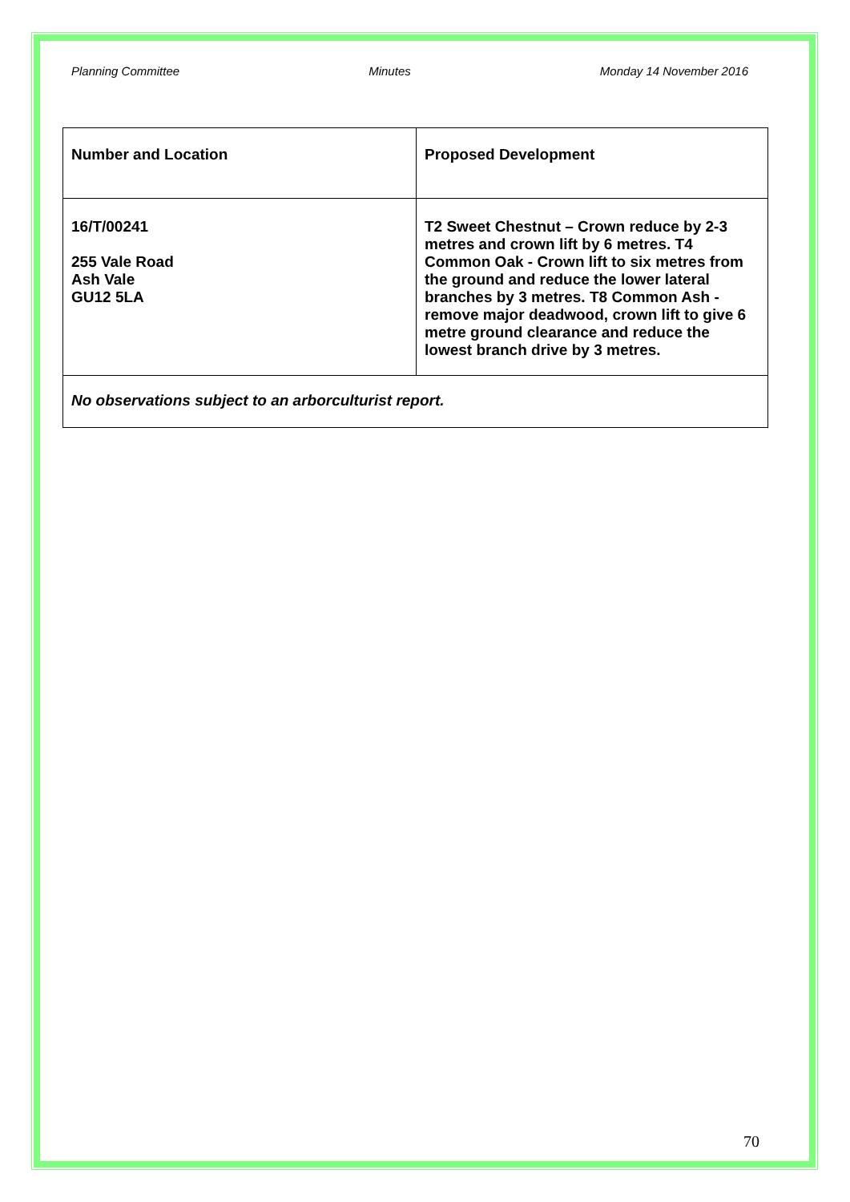Planning Committee Minutes Monday 14 November 2016
| Number and Location | Proposed Development |
| 16/T/00241 255 Vale Road Ash Vale GU12 5LA | T2 Sweet Chestnut – Crown reduce by 2-3 metres and crown lift by 6 metres. T4 Common Oak - Crown lift to six metres from the ground and reduce the lower lateral branches by 3 metres. T8 Common Ash - remove major deadwood, crown lift to give 6 metre ground clearance and reduce the lowest branch drive by 3 metres. |
| No observations subject to an arborculturist report. | |
70